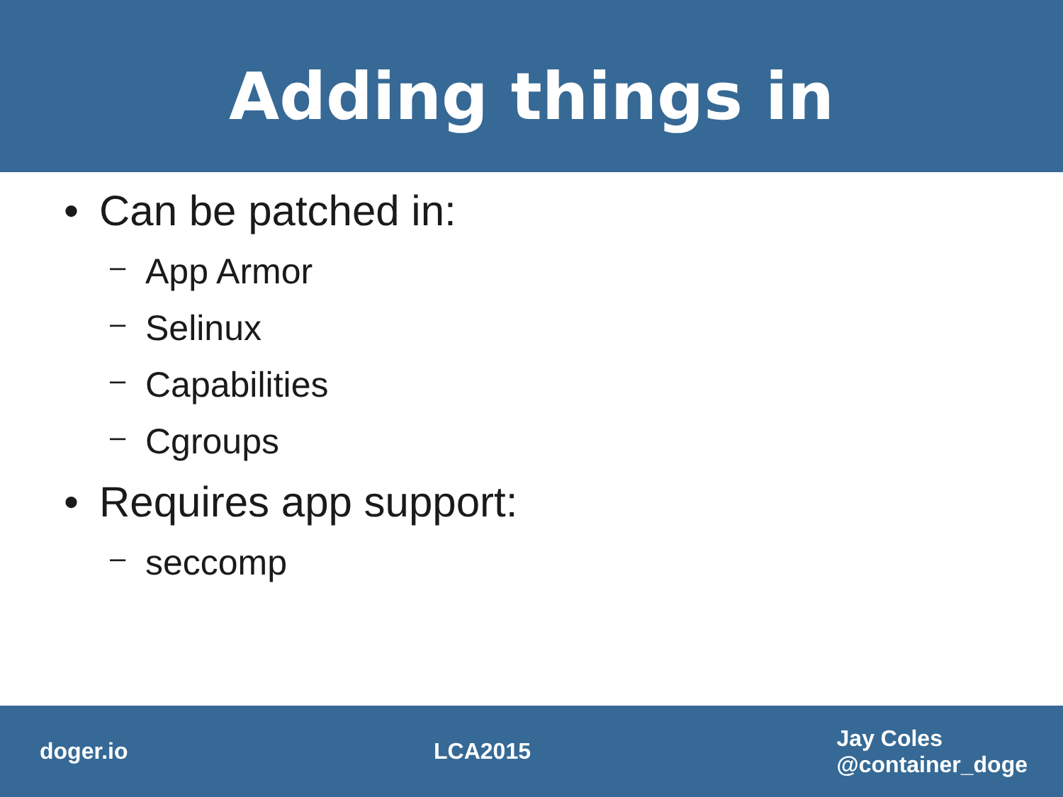Adding things in
• Can be patched in:
– App Armor
– Selinux
– Capabilities
– Cgroups
• Requires app support:
– seccomp
doger.io LCA2015
Jay Coles
@container_doge